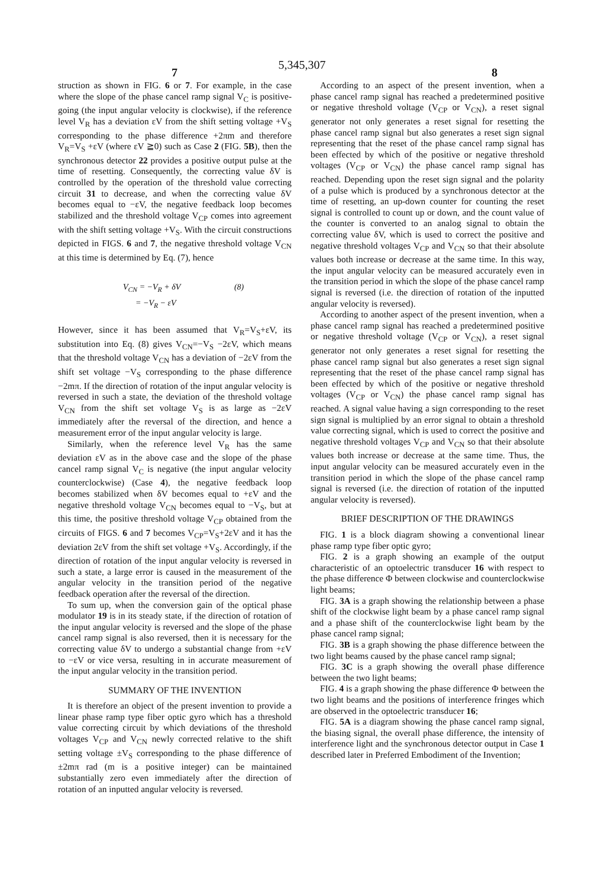5,345,307
7 8
struction as shown in FIG. 6 or 7. For example, in the case where the slope of the phase cancel ramp signal V<sub>C</sub> is positive-going (the input angular velocity is clockwise), if the reference level V<sub>R</sub> has a deviation εV from the shift setting voltage +V<sub>S</sub> corresponding to the phase difference +2πm and therefore V<sub>R</sub>=V<sub>S</sub> +εV (where εV ≧0) such as Case 2 (FIG. 5B), then the synchronous detector 22 provides a positive output pulse at the time of resetting. Consequently, the correcting value δV is controlled by the operation of the threshold value correcting circuit 31 to decrease, and when the correcting value δV becomes equal to −εV, the negative feedback loop becomes stabilized and the threshold voltage V<sub>CP</sub> comes into agreement with the shift setting voltage +V<sub>S</sub>. With the circuit constructions depicted in FIGS. 6 and 7, the negative threshold voltage V<sub>CN</sub> at this time is determined by Eq. (7), hence
V<sub>CN</sub> = −V<sub>R</sub> + δV (8)
= −V<sub>R</sub> − εV
However, since it has been assumed that V<sub>R</sub>=V<sub>S</sub>+εV, its substitution into Eq. (8) gives V<sub>CN</sub>=−V<sub>S</sub> −2εV, which means that the threshold voltage V<sub>CN</sub> has a deviation of −2εV from the shift set voltage −V<sub>S</sub> corresponding to the phase difference −2mπ. If the direction of rotation of the input angular velocity is reversed in such a state, the deviation of the threshold voltage V<sub>CN</sub> from the shift set voltage V<sub>S</sub> is as large as −2εV immediately after the reversal of the direction, and hence a measurement error of the input angular velocity is large.
Similarly, when the reference level V<sub>R</sub> has the same deviation εV as in the above case and the slope of the phase cancel ramp signal V<sub>C</sub> is negative (the input angular velocity counterclockwise) (Case 4), the negative feedback loop becomes stabilized when δV becomes equal to +εV and the negative threshold voltage V<sub>CN</sub> becomes equal to −V<sub>S</sub>, but at this time, the positive threshold voltage V<sub>CP</sub> obtained from the circuits of FIGS. 6 and 7 becomes V<sub>CP</sub>=V<sub>S</sub>+2εV and it has the deviation 2εV from the shift set voltage +V<sub>S</sub>. Accordingly, if the direction of rotation of the input angular velocity is reversed in such a state, a large error is caused in the measurement of the angular velocity in the transition period of the negative feedback operation after the reversal of the direction.
To sum up, when the conversion gain of the optical phase modulator 19 is in its steady state, if the direction of rotation of the input angular velocity is reversed and the slope of the phase cancel ramp signal is also reversed, then it is necessary for the correcting value δV to undergo a substantial change from +εV to −εV or vice versa, resulting in in accurate measurement of the input angular velocity in the transition period.
SUMMARY OF THE INVENTION
It is therefore an object of the present invention to provide a linear phase ramp type fiber optic gyro which has a threshold value correcting circuit by which deviations of the threshold voltages V<sub>CP</sub> and V<sub>CN</sub> newly corrected relative to the shift setting voltage ±V<sub>S</sub> corresponding to the phase difference of ±2mπ rad (m is a positive integer) can be maintained substantially zero even immediately after the direction of rotation of an inputted angular velocity is reversed.
According to an aspect of the present invention, when a phase cancel ramp signal has reached a predetermined positive or negative threshold voltage (V<sub>CP</sub> or V<sub>CN</sub>), a reset signal generator not only generates a reset signal for resetting the phase cancel ramp signal but also generates a reset sign signal representing that the reset of the phase cancel ramp signal has been effected by which of the positive or negative threshold voltages (V<sub>CP</sub> or V<sub>CN</sub>) the phase cancel ramp signal has reached. Depending upon the reset sign signal and the polarity of a pulse which is produced by a synchronous detector at the time of resetting, an up-down counter for counting the reset signal is controlled to count up or down, and the count value of the counter is converted to an analog signal to obtain the correcting value δV, which is used to correct the positive and negative threshold voltages V<sub>CP</sub> and V<sub>CN</sub> so that their absolute values both increase or decrease at the same time. In this way, the input angular velocity can be measured accurately even in the transition period in which the slope of the phase cancel ramp signal is reversed (i.e. the direction of rotation of the inputted angular velocity is reversed).
According to another aspect of the present invention, when a phase cancel ramp signal has reached a predetermined positive or negative threshold voltage (V<sub>CP</sub> or V<sub>CN</sub>), a reset signal generator not only generates a reset signal for resetting the phase cancel ramp signal but also generates a reset sign signal representing that the reset of the phase cancel ramp signal has been effected by which of the positive or negative threshold voltages (V<sub>CP</sub> or V<sub>CN</sub>) the phase cancel ramp signal has reached. A signal value having a sign corresponding to the reset sign signal is multiplied by an error signal to obtain a threshold value correcting signal, which is used to correct the positive and negative threshold voltages V<sub>CP</sub> and V<sub>CN</sub> so that their absolute values both increase or decrease at the same time. Thus, the input angular velocity can be measured accurately even in the transition period in which the slope of the phase cancel ramp signal is reversed (i.e. the direction of rotation of the inputted angular velocity is reversed).
BRIEF DESCRIPTION OF THE DRAWINGS
FIG. 1 is a block diagram showing a conventional linear phase ramp type fiber optic gyro;
FIG. 2 is a graph showing an example of the output characteristic of an optoelectric transducer 16 with respect to the phase difference Φ between clockwise and counterclockwise light beams;
FIG. 3A is a graph showing the relationship between a phase shift of the clockwise light beam by a phase cancel ramp signal and a phase shift of the counterclockwise light beam by the phase cancel ramp signal;
FIG. 3B is a graph showing the phase difference between the two light beams caused by the phase cancel ramp signal;
FIG. 3C is a graph showing the overall phase difference between the two light beams;
FIG. 4 is a graph showing the phase difference Φ between the two light beams and the positions of interference fringes which are observed in the optoelectric transducer 16;
FIG. 5A is a diagram showing the phase cancel ramp signal, the biasing signal, the overall phase difference, the intensity of interference light and the synchronous detector output in Case 1 described later in Preferred Embodiment of the Invention;